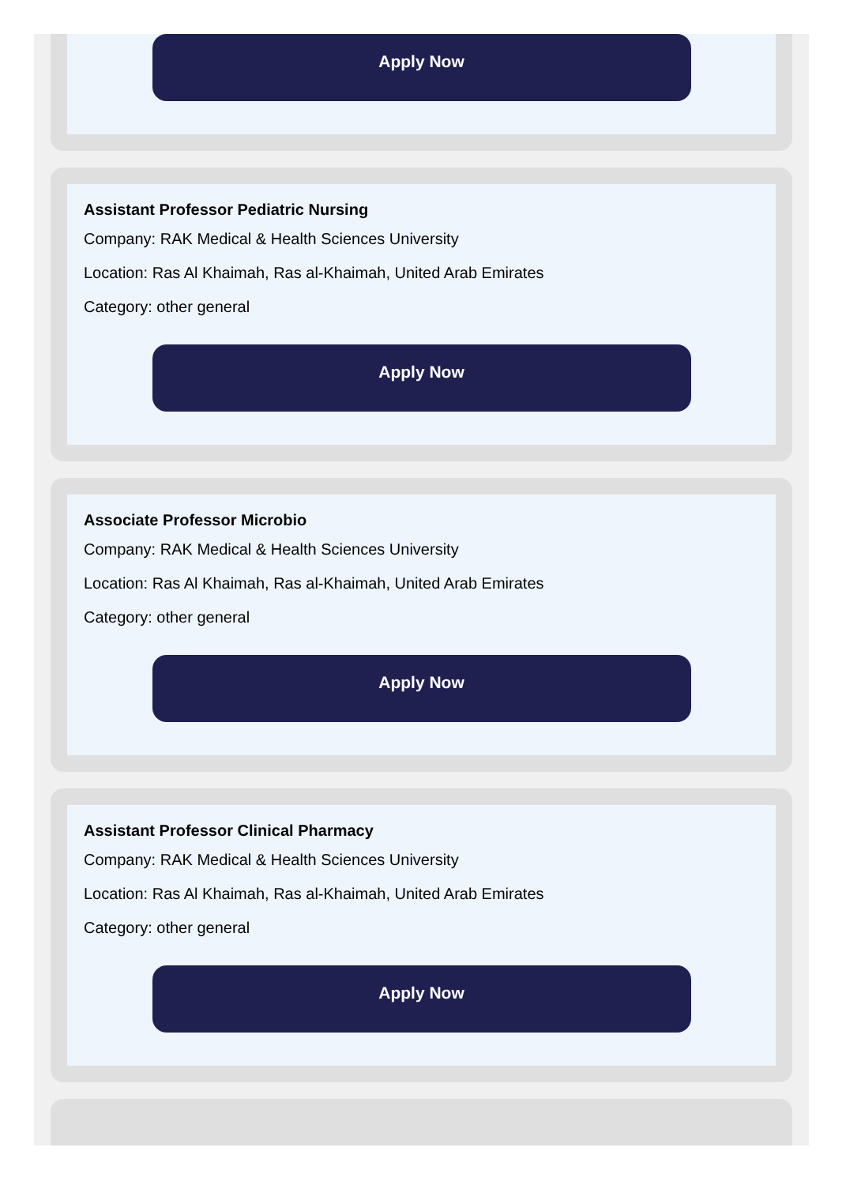Apply Now
Assistant Professor Pediatric Nursing
Company: RAK Medical & Health Sciences University
Location: Ras Al Khaimah, Ras al-Khaimah, United Arab Emirates
Category: other general
Apply Now
Associate Professor Microbio
Company: RAK Medical & Health Sciences University
Location: Ras Al Khaimah, Ras al-Khaimah, United Arab Emirates
Category: other general
Apply Now
Assistant Professor Clinical Pharmacy
Company: RAK Medical & Health Sciences University
Location: Ras Al Khaimah, Ras al-Khaimah, United Arab Emirates
Category: other general
Apply Now